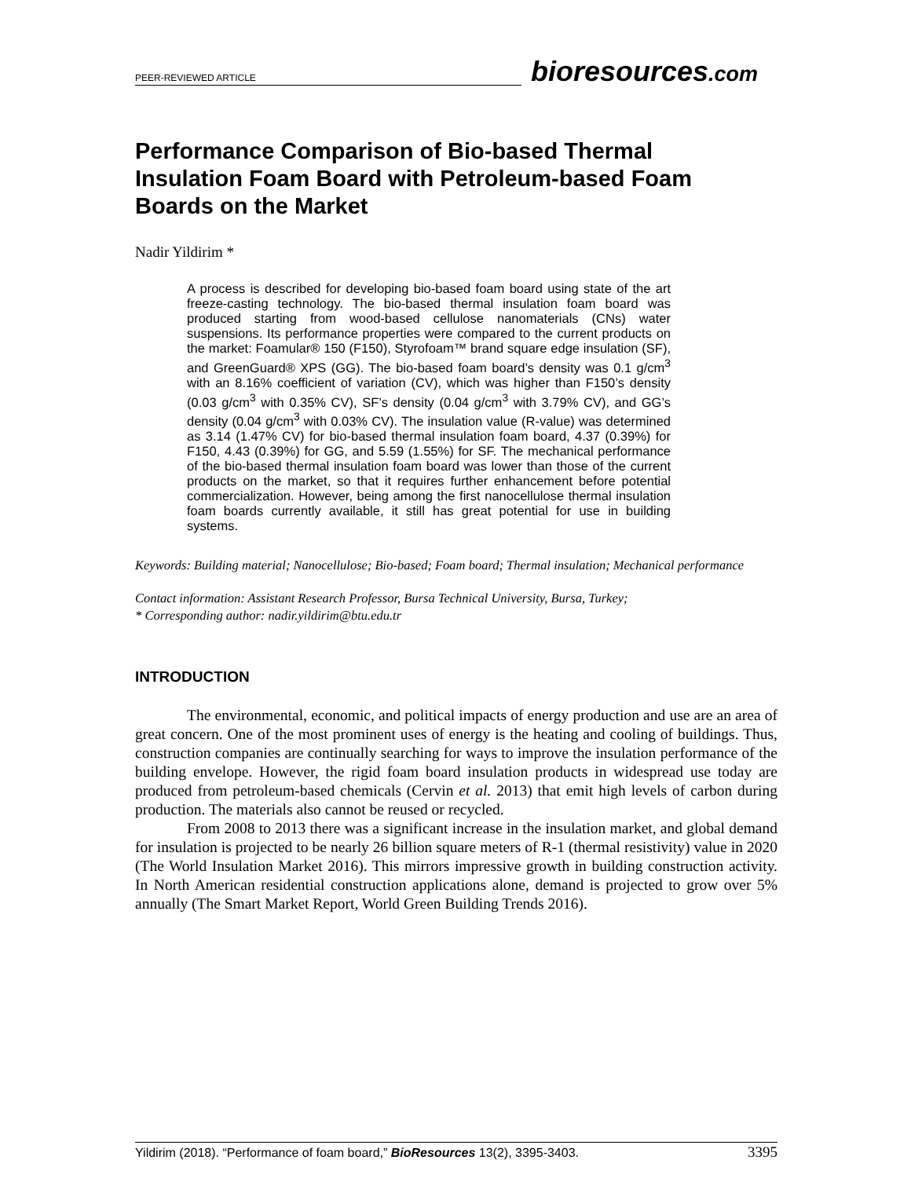PEER-REVIEWED ARTICLE
bioresources.com
Performance Comparison of Bio-based Thermal Insulation Foam Board with Petroleum-based Foam Boards on the Market
Nadir Yildirim *
A process is described for developing bio-based foam board using state of the art freeze-casting technology. The bio-based thermal insulation foam board was produced starting from wood-based cellulose nanomaterials (CNs) water suspensions. Its performance properties were compared to the current products on the market: Foamular® 150 (F150), Styrofoam™ brand square edge insulation (SF), and GreenGuard® XPS (GG). The bio-based foam board’s density was 0.1 g/cm<sup>3</sup> with an 8.16% coefficient of variation (CV), which was higher than F150’s density (0.03 g/cm<sup>3</sup> with 0.35% CV), SF’s density (0.04 g/cm<sup>3</sup> with 3.79% CV), and GG’s density (0.04 g/cm<sup>3</sup> with 0.03% CV). The insulation value (R-value) was determined as 3.14 (1.47% CV) for bio-based thermal insulation foam board, 4.37 (0.39%) for F150, 4.43 (0.39%) for GG, and 5.59 (1.55%) for SF. The mechanical performance of the bio-based thermal insulation foam board was lower than those of the current products on the market, so that it requires further enhancement before potential commercialization. However, being among the first nanocellulose thermal insulation foam boards currently available, it still has great potential for use in building systems.
Keywords: Building material; Nanocellulose; Bio-based; Foam board; Thermal insulation; Mechanical performance
Contact information: Assistant Research Professor, Bursa Technical University, Bursa, Turkey;
* Corresponding author: nadir.yildirim@btu.edu.tr
INTRODUCTION
The environmental, economic, and political impacts of energy production and use are an area of great concern. One of the most prominent uses of energy is the heating and cooling of buildings. Thus, construction companies are continually searching for ways to improve the insulation performance of the building envelope. However, the rigid foam board insulation products in widespread use today are produced from petroleum-based chemicals (Cervin et al. 2013) that emit high levels of carbon during production. The materials also cannot be reused or recycled.
From 2008 to 2013 there was a significant increase in the insulation market, and global demand for insulation is projected to be nearly 26 billion square meters of R-1 (thermal resistivity) value in 2020 (The World Insulation Market 2016). This mirrors impressive growth in building construction activity. In North American residential construction applications alone, demand is projected to grow over 5% annually (The Smart Market Report, World Green Building Trends 2016).
Yildirim (2018). “Performance of foam board,” BioResources 13(2), 3395-3403. 3395